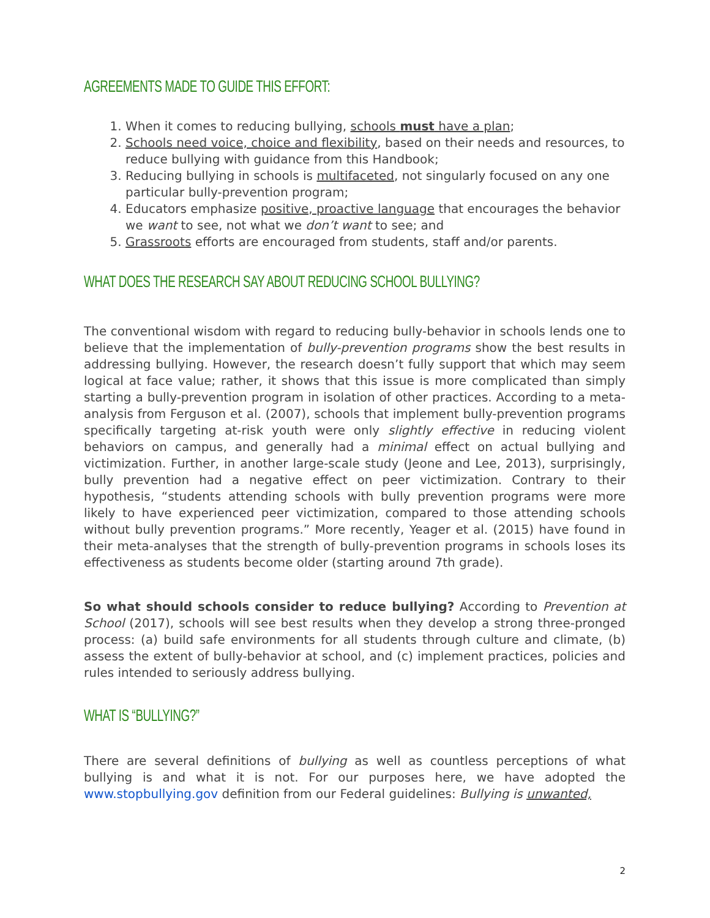AGREEMENTS MADE TO GUIDE THIS EFFORT:
1. When it comes to reducing bullying, schools must have a plan;
2. Schools need voice, choice and flexibility, based on their needs and resources, to reduce bullying with guidance from this Handbook;
3. Reducing bullying in schools is multifaceted, not singularly focused on any one particular bully-prevention program;
4. Educators emphasize positive, proactive language that encourages the behavior we want to see, not what we don’t want to see; and
5. Grassroots efforts are encouraged from students, staff and/or parents.
WHAT DOES THE RESEARCH SAY ABOUT REDUCING SCHOOL BULLYING?
The conventional wisdom with regard to reducing bully-behavior in schools lends one to believe that the implementation of bully-prevention programs show the best results in addressing bullying. However, the research doesn’t fully support that which may seem logical at face value; rather, it shows that this issue is more complicated than simply starting a bully-prevention program in isolation of other practices. According to a meta-analysis from Ferguson et al. (2007), schools that implement bully-prevention programs specifically targeting at-risk youth were only slightly effective in reducing violent behaviors on campus, and generally had a minimal effect on actual bullying and victimization. Further, in another large-scale study (Jeone and Lee, 2013), surprisingly, bully prevention had a negative effect on peer victimization. Contrary to their hypothesis, “students attending schools with bully prevention programs were more likely to have experienced peer victimization, compared to those attending schools without bully prevention programs.” More recently, Yeager et al. (2015) have found in their meta-analyses that the strength of bully-prevention programs in schools loses its effectiveness as students become older (starting around 7th grade).
So what should schools consider to reduce bullying? According to Prevention at School (2017), schools will see best results when they develop a strong three-pronged process: (a) build safe environments for all students through culture and climate, (b) assess the extent of bully-behavior at school, and (c) implement practices, policies and rules intended to seriously address bullying.
WHAT IS “BULLYING?”
There are several definitions of bullying as well as countless perceptions of what bullying is and what it is not. For our purposes here, we have adopted the www.stopbullying.gov definition from our Federal guidelines: Bullying is unwanted,
2